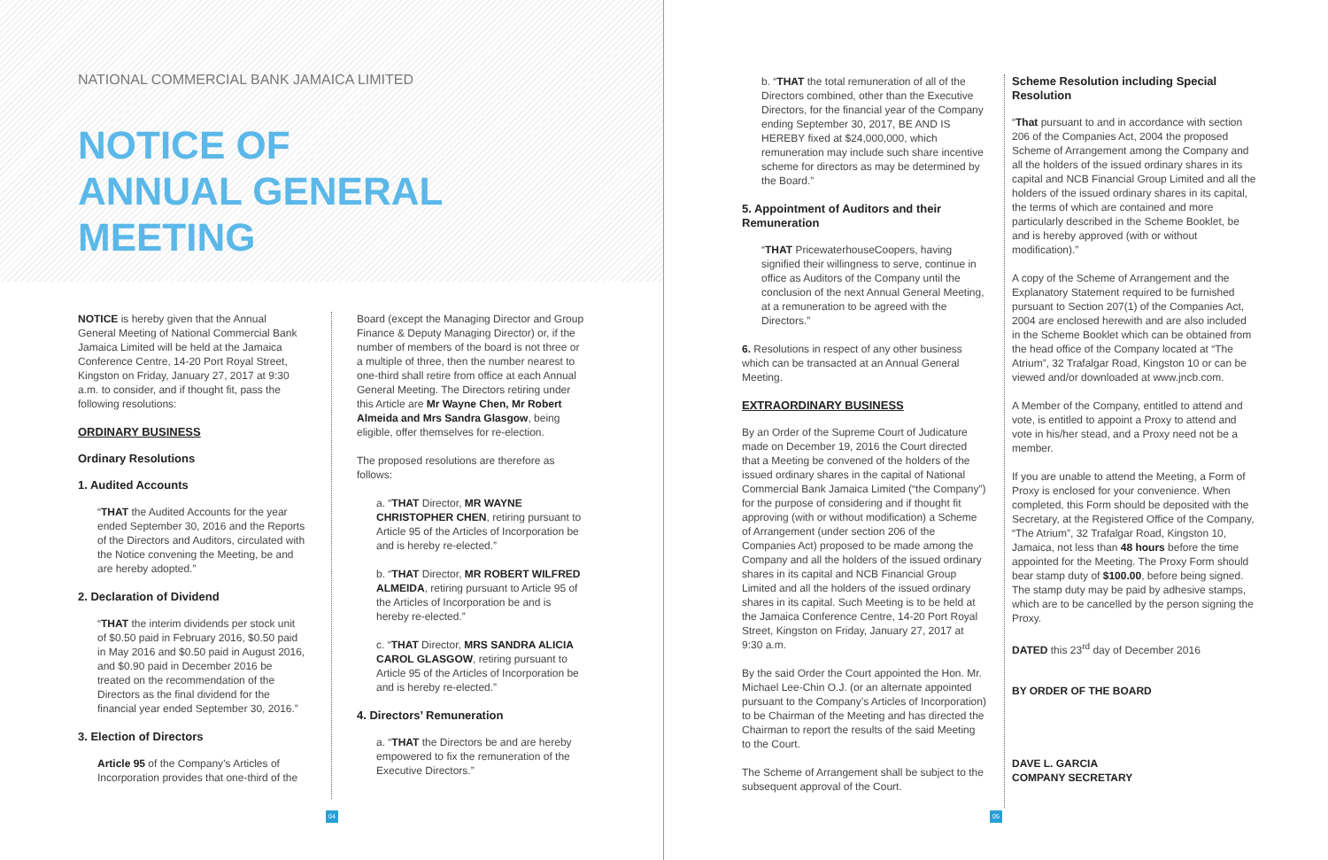NATIONAL COMMERCIAL BANK JAMAICA LIMITED
NOTICE OF
ANNUAL GENERAL
MEETING
NOTICE is hereby given that the Annual General Meeting of National Commercial Bank Jamaica Limited will be held at the Jamaica Conference Centre, 14-20 Port Royal Street, Kingston on Friday, January 27, 2017 at 9:30 a.m. to consider, and if thought fit, pass the following resolutions:
ORDINARY BUSINESS
Ordinary Resolutions
1. Audited Accounts
“THAT the Audited Accounts for the year ended September 30, 2016 and the Reports of the Directors and Auditors, circulated with the Notice convening the Meeting, be and are hereby adopted.”
2. Declaration of Dividend
“THAT the interim dividends per stock unit of $0.50 paid in February 2016, $0.50 paid in May 2016 and $0.50 paid in August 2016, and $0.90 paid in December 2016 be treated on the recommendation of the Directors as the final dividend for the financial year ended September 30, 2016.”
3. Election of Directors
Article 95 of the Company’s Articles of Incorporation provides that one-third of the
Board (except the Managing Director and Group Finance & Deputy Managing Director) or, if the number of members of the board is not three or a multiple of three, then the number nearest to one-third shall retire from office at each Annual General Meeting. The Directors retiring under this Article are Mr Wayne Chen, Mr Robert Almeida and Mrs Sandra Glasgow, being eligible, offer themselves for re-election.
The proposed resolutions are therefore as follows:
a. “THAT Director, MR WAYNE CHRISTOPHER CHEN, retiring pursuant to Article 95 of the Articles of Incorporation be and is hereby re-elected.”
b. “THAT Director, MR ROBERT WILFRED ALMEIDA, retiring pursuant to Article 95 of the Articles of Incorporation be and is hereby re-elected.”
c. “THAT Director, MRS SANDRA ALICIA CAROL GLASGOW, retiring pursuant to Article 95 of the Articles of Incorporation be and is hereby re-elected.”
4. Directors’ Remuneration
a. “THAT the Directors be and are hereby empowered to fix the remuneration of the Executive Directors.”
04
b. “THAT the total remuneration of all of the Directors combined, other than the Executive Directors, for the financial year of the Company ending September 30, 2017, BE AND IS HEREBY fixed at $24,000,000, which remuneration may include such share incentive scheme for directors as may be determined by the Board.”
5. Appointment of Auditors and their Remuneration
“THAT PricewaterhouseCoopers, having signified their willingness to serve, continue in office as Auditors of the Company until the conclusion of the next Annual General Meeting, at a remuneration to be agreed with the Directors.”
6. Resolutions in respect of any other business which can be transacted at an Annual General Meeting.
EXTRAORDINARY BUSINESS
By an Order of the Supreme Court of Judicature made on December 19, 2016 the Court directed that a Meeting be convened of the holders of the issued ordinary shares in the capital of National Commercial Bank Jamaica Limited (“the Company”) for the purpose of considering and if thought fit approving (with or without modification) a Scheme of Arrangement (under section 206 of the Companies Act) proposed to be made among the Company and all the holders of the issued ordinary shares in its capital and NCB Financial Group Limited and all the holders of the issued ordinary shares in its capital. Such Meeting is to be held at the Jamaica Conference Centre, 14-20 Port Royal Street, Kingston on Friday, January 27, 2017 at 9:30 a.m.
By the said Order the Court appointed the Hon. Mr. Michael Lee-Chin O.J. (or an alternate appointed pursuant to the Company’s Articles of Incorporation) to be Chairman of the Meeting and has directed the Chairman to report the results of the said Meeting to the Court.
The Scheme of Arrangement shall be subject to the subsequent approval of the Court.
Scheme Resolution including Special Resolution
“That pursuant to and in accordance with section 206 of the Companies Act, 2004 the proposed Scheme of Arrangement among the Company and all the holders of the issued ordinary shares in its capital and NCB Financial Group Limited and all the holders of the issued ordinary shares in its capital, the terms of which are contained and more particularly described in the Scheme Booklet, be and is hereby approved (with or without modification).”
A copy of the Scheme of Arrangement and the Explanatory Statement required to be furnished pursuant to Section 207(1) of the Companies Act, 2004 are enclosed herewith and are also included in the Scheme Booklet which can be obtained from the head office of the Company located at “The Atrium”, 32 Trafalgar Road, Kingston 10 or can be viewed and/or downloaded at www.jncb.com.
A Member of the Company, entitled to attend and vote, is entitled to appoint a Proxy to attend and vote in his/her stead, and a Proxy need not be a member.
If you are unable to attend the Meeting, a Form of Proxy is enclosed for your convenience. When completed, this Form should be deposited with the Secretary, at the Registered Office of the Company, “The Atrium”, 32 Trafalgar Road, Kingston 10, Jamaica, not less than 48 hours before the time appointed for the Meeting. The Proxy Form should bear stamp duty of $100.00, before being signed. The stamp duty may be paid by adhesive stamps, which are to be cancelled by the person signing the Proxy.
DATED this 23<sup>rd</sup> day of December 2016
BY ORDER OF THE BOARD
DAVE L. GARCIA
COMPANY SECRETARY
05